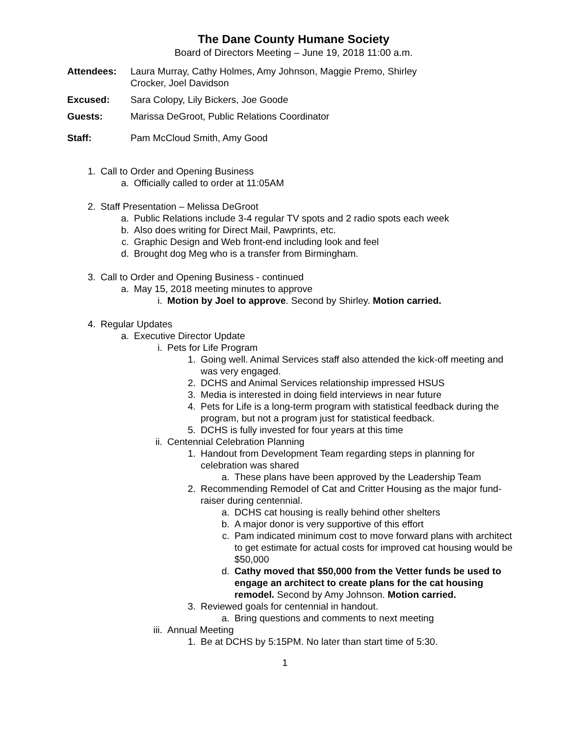The Dane County Humane Society
Board of Directors Meeting – June 19, 2018 11:00 a.m.
Attendees: Laura Murray, Cathy Holmes, Amy Johnson, Maggie Premo, Shirley
Crocker, Joel Davidson
Excused: Sara Colopy, Lily Bickers, Joe Goode
Guests: Marissa DeGroot, Public Relations Coordinator
Staff: Pam McCloud Smith, Amy Good
1. Call to Order and Opening Business
a. Officially called to order at 11:05AM
2. Staff Presentation – Melissa DeGroot
a. Public Relations include 3-4 regular TV spots and 2 radio spots each week
b. Also does writing for Direct Mail, Pawprints, etc.
c. Graphic Design and Web front-end including look and feel
d. Brought dog Meg who is a transfer from Birmingham.
3. Call to Order and Opening Business - continued
a. May 15, 2018 meeting minutes to approve
i. Motion by Joel to approve. Second by Shirley. Motion carried.
4. Regular Updates
a. Executive Director Update
i. Pets for Life Program
1. Going well. Animal Services staff also attended the kick-off meeting and was very engaged.
2. DCHS and Animal Services relationship impressed HSUS
3. Media is interested in doing field interviews in near future
4. Pets for Life is a long-term program with statistical feedback during the program, but not a program just for statistical feedback.
5. DCHS is fully invested for four years at this time
ii. Centennial Celebration Planning
1. Handout from Development Team regarding steps in planning for celebration was shared
a. These plans have been approved by the Leadership Team
2. Recommending Remodel of Cat and Critter Housing as the major fund-raiser during centennial.
a. DCHS cat housing is really behind other shelters
b. A major donor is very supportive of this effort
c. Pam indicated minimum cost to move forward plans with architect to get estimate for actual costs for improved cat housing would be $50,000
d. Cathy moved that $50,000 from the Vetter funds be used to engage an architect to create plans for the cat housing remodel. Second by Amy Johnson. Motion carried.
3. Reviewed goals for centennial in handout.
a. Bring questions and comments to next meeting
iii. Annual Meeting
1. Be at DCHS by 5:15PM. No later than start time of 5:30.
1